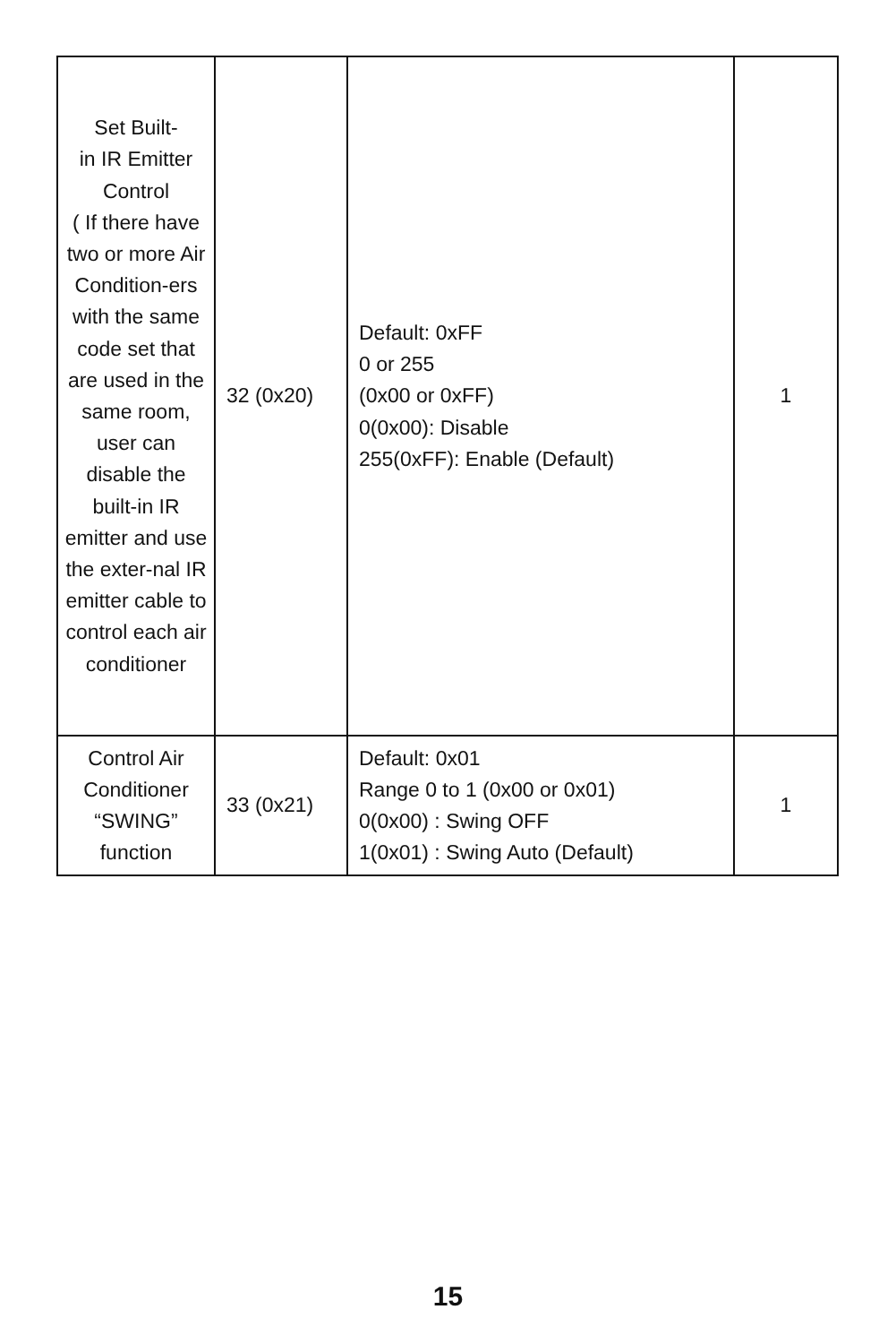| Set Built- in IR Emitter Control ( If there have two or more Air Condition-ers with the same code set that are used in the same room, user can disable the built-in IR emitter and use the exter-nal IR emitter cable to control each air conditioner | 32 (0x20) | Default: 0xFF 0 or 255 (0x00 or 0xFF) 0(0x00): Disable 255(0xFF): Enable (Default) | 1 |
| Control Air Conditioner “SWING” function | 33 (0x21) | Default: 0x01 Range 0 to 1 (0x00 or 0x01) 0(0x00) : Swing OFF 1(0x01) : Swing Auto (Default) | 1 |
15